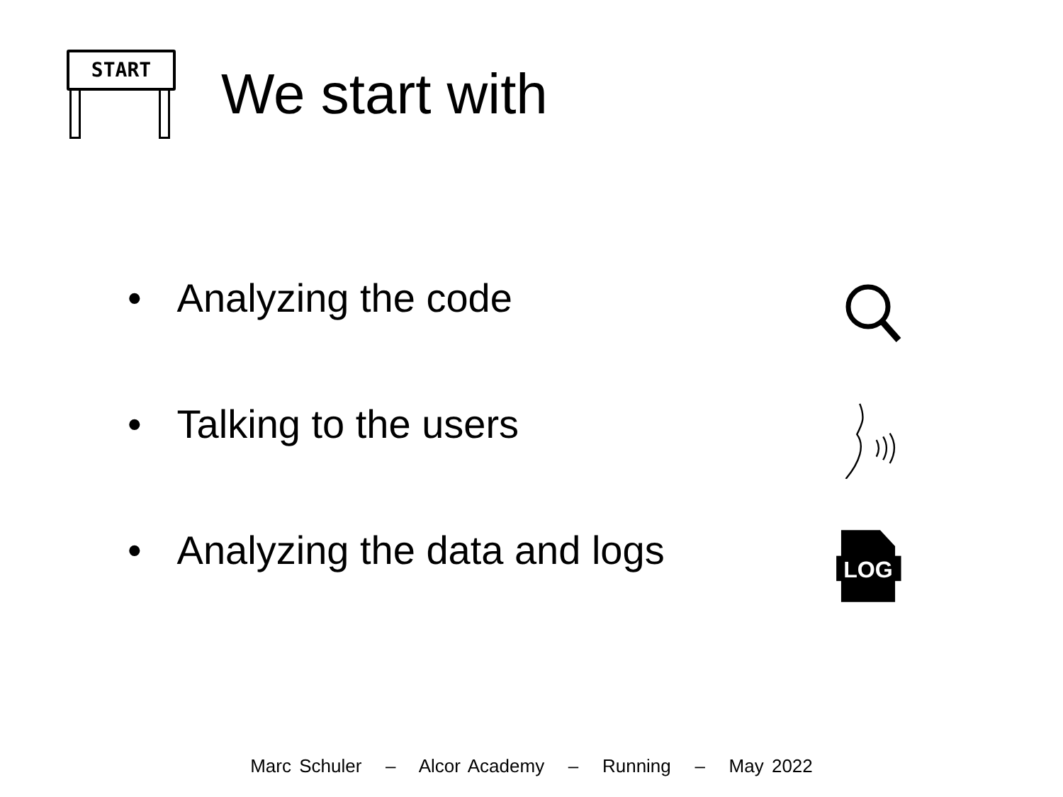START
We start with
• Analyzing the code
• Talking to the users
• Analyzing the data and logs
LOG
Marc Schuler – Alcor Academy – Running – May 2022